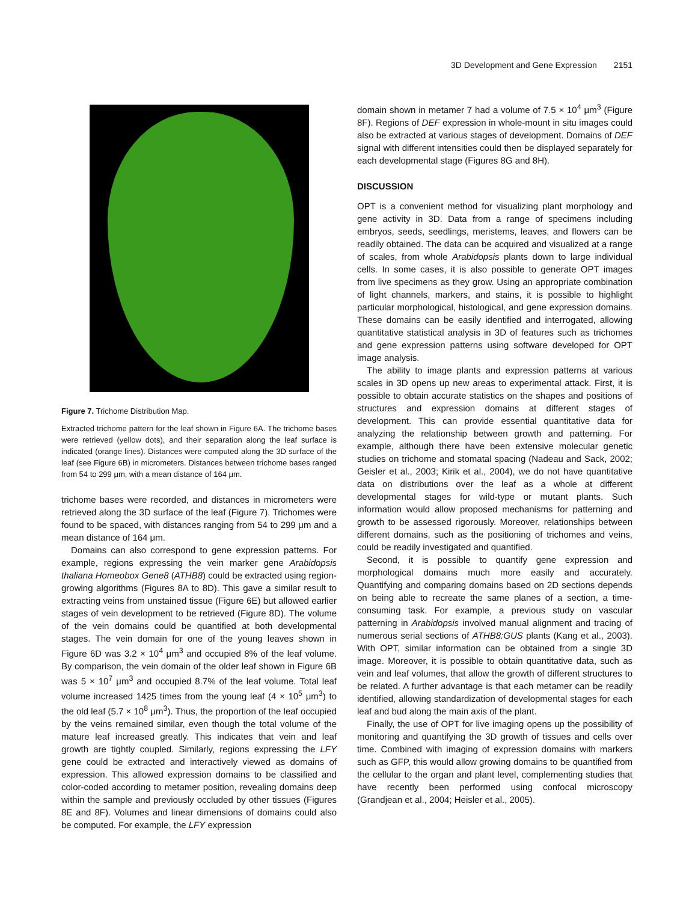3D Development and Gene Expression 2151
Figure 7. Trichome Distribution Map.
Extracted trichome pattern for the leaf shown in Figure 6A. The trichome bases were retrieved (yellow dots), and their separation along the leaf surface is indicated (orange lines). Distances were computed along the 3D surface of the leaf (see Figure 6B) in micrometers. Distances between trichome bases ranged from 54 to 299 μm, with a mean distance of 164 μm.
trichome bases were recorded, and distances in micrometers were retrieved along the 3D surface of the leaf (Figure 7). Trichomes were found to be spaced, with distances ranging from 54 to 299 μm and a mean distance of 164 μm.
Domains can also correspond to gene expression patterns. For example, regions expressing the vein marker gene Arabidopsis thaliana Homeobox Gene8 (ATHB8) could be extracted using region-growing algorithms (Figures 8A to 8D). This gave a similar result to extracting veins from unstained tissue (Figure 6E) but allowed earlier stages of vein development to be retrieved (Figure 8D). The volume of the vein domains could be quantified at both developmental stages. The vein domain for one of the young leaves shown in Figure 6D was 3.2 × 10<sup>4</sup> μm<sup>3</sup> and occupied 8% of the leaf volume. By comparison, the vein domain of the older leaf shown in Figure 6B was 5 × 10<sup>7</sup> μm<sup>3</sup> and occupied 8.7% of the leaf volume. Total leaf volume increased 1425 times from the young leaf (4 × 10<sup>5</sup> μm<sup>3</sup>) to the old leaf (5.7 × 10<sup>8</sup> μm<sup>3</sup>). Thus, the proportion of the leaf occupied by the veins remained similar, even though the total volume of the mature leaf increased greatly. This indicates that vein and leaf growth are tightly coupled. Similarly, regions expressing the LFY gene could be extracted and interactively viewed as domains of expression. This allowed expression domains to be classified and color-coded according to metamer position, revealing domains deep within the sample and previously occluded by other tissues (Figures 8E and 8F). Volumes and linear dimensions of domains could also be computed. For example, the LFY expression
domain shown in metamer 7 had a volume of 7.5 × 10<sup>4</sup> μm<sup>3</sup> (Figure 8F). Regions of DEF expression in whole-mount in situ images could also be extracted at various stages of development. Domains of DEF signal with different intensities could then be displayed separately for each developmental stage (Figures 8G and 8H).
DISCUSSION
OPT is a convenient method for visualizing plant morphology and gene activity in 3D. Data from a range of specimens including embryos, seeds, seedlings, meristems, leaves, and flowers can be readily obtained. The data can be acquired and visualized at a range of scales, from whole Arabidopsis plants down to large individual cells. In some cases, it is also possible to generate OPT images from live specimens as they grow. Using an appropriate combination of light channels, markers, and stains, it is possible to highlight particular morphological, histological, and gene expression domains. These domains can be easily identified and interrogated, allowing quantitative statistical analysis in 3D of features such as trichomes and gene expression patterns using software developed for OPT image analysis.
The ability to image plants and expression patterns at various scales in 3D opens up new areas to experimental attack. First, it is possible to obtain accurate statistics on the shapes and positions of structures and expression domains at different stages of development. This can provide essential quantitative data for analyzing the relationship between growth and patterning. For example, although there have been extensive molecular genetic studies on trichome and stomatal spacing (Nadeau and Sack, 2002; Geisler et al., 2003; Kirik et al., 2004), we do not have quantitative data on distributions over the leaf as a whole at different developmental stages for wild-type or mutant plants. Such information would allow proposed mechanisms for patterning and growth to be assessed rigorously. Moreover, relationships between different domains, such as the positioning of trichomes and veins, could be readily investigated and quantified.
Second, it is possible to quantify gene expression and morphological domains much more easily and accurately. Quantifying and comparing domains based on 2D sections depends on being able to recreate the same planes of a section, a time-consuming task. For example, a previous study on vascular patterning in Arabidopsis involved manual alignment and tracing of numerous serial sections of ATHB8:GUS plants (Kang et al., 2003). With OPT, similar information can be obtained from a single 3D image. Moreover, it is possible to obtain quantitative data, such as vein and leaf volumes, that allow the growth of different structures to be related. A further advantage is that each metamer can be readily identified, allowing standardization of developmental stages for each leaf and bud along the main axis of the plant.
Finally, the use of OPT for live imaging opens up the possibility of monitoring and quantifying the 3D growth of tissues and cells over time. Combined with imaging of expression domains with markers such as GFP, this would allow growing domains to be quantified from the cellular to the organ and plant level, complementing studies that have recently been performed using confocal microscopy (Grandjean et al., 2004; Heisler et al., 2005).